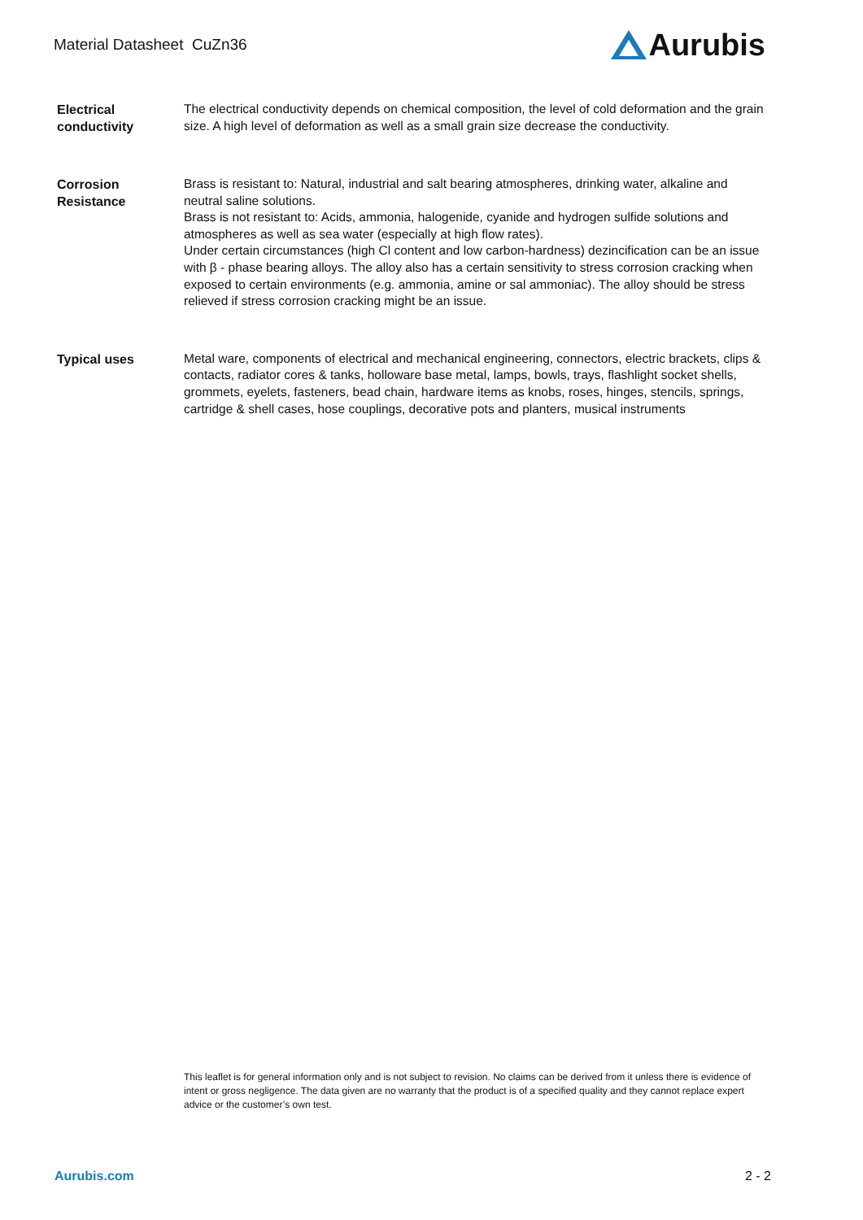Material Datasheet CuZn36
Aurubis
Electrical conductivity
The electrical conductivity depends on chemical composition, the level of cold deformation and the grain size. A high level of deformation as well as a small grain size decrease the conductivity.
Corrosion Resistance
Brass is resistant to: Natural, industrial and salt bearing atmospheres, drinking water, alkaline and neutral saline solutions.
Brass is not resistant to: Acids, ammonia, halogenide, cyanide and hydrogen sulfide solutions and atmospheres as well as sea water (especially at high flow rates).
Under certain circumstances (high Cl content and low carbon-hardness) dezincification can be an issue with β - phase bearing alloys. The alloy also has a certain sensitivity to stress corrosion cracking when exposed to certain environments (e.g. ammonia, amine or sal ammoniac). The alloy should be stress relieved if stress corrosion cracking might be an issue.
Typical uses
Metal ware, components of electrical and mechanical engineering, connectors, electric brackets, clips & contacts, radiator cores & tanks, holloware base metal, lamps, bowls, trays, flashlight socket shells, grommets, eyelets, fasteners, bead chain, hardware items as knobs, roses, hinges, stencils, springs, cartridge & shell cases, hose couplings, decorative pots and planters, musical instruments
This leaflet is for general information only and is not subject to revision. No claims can be derived from it unless there is evidence of intent or gross negligence. The data given are no warranty that the product is of a specified quality and they cannot replace expert advice or the customer’s own test.
Aurubis.com 2 - 2